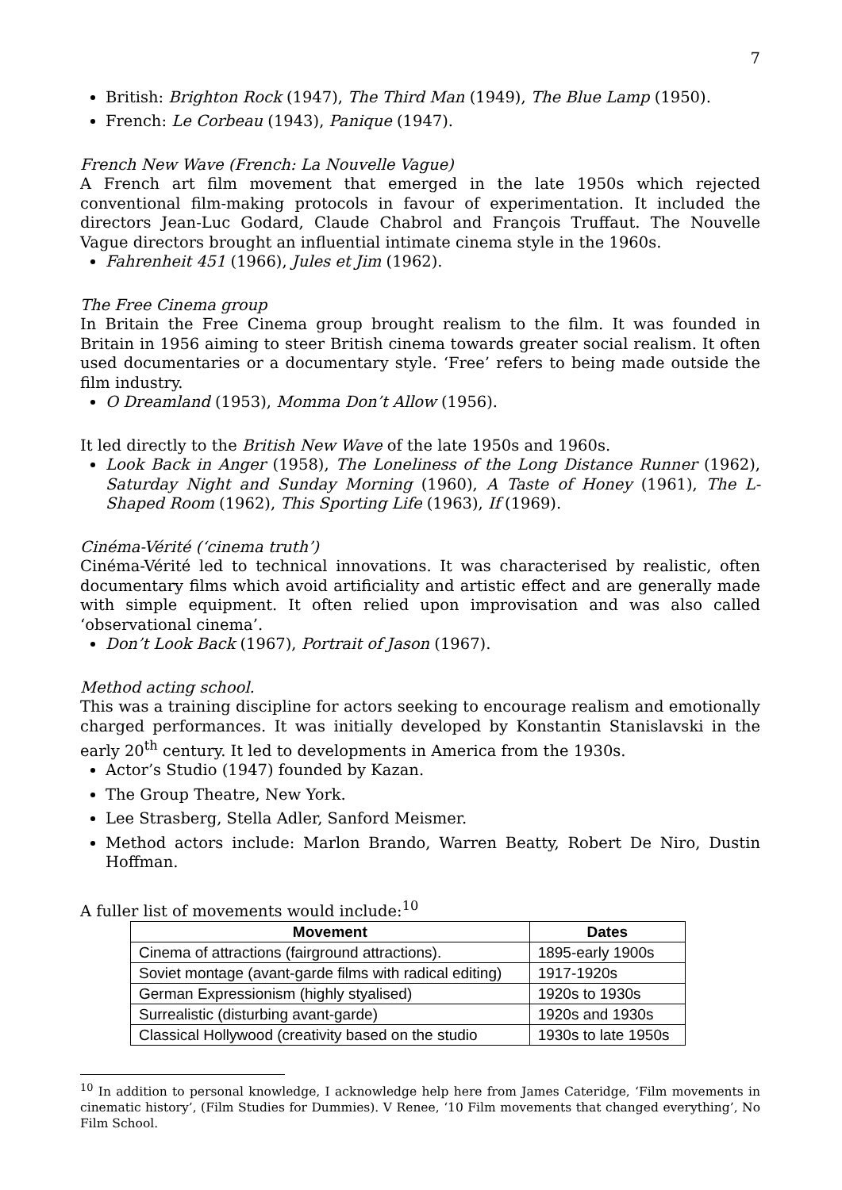7
British: Brighton Rock (1947), The Third Man (1949), The Blue Lamp (1950).
French: Le Corbeau (1943), Panique (1947).
French New Wave (French: La Nouvelle Vague)
A French art film movement that emerged in the late 1950s which rejected conventional film-making protocols in favour of experimentation. It included the directors Jean-Luc Godard, Claude Chabrol and François Truffaut. The Nouvelle Vague directors brought an influential intimate cinema style in the 1960s.
Fahrenheit 451 (1966), Jules et Jim (1962).
The Free Cinema group
In Britain the Free Cinema group brought realism to the film. It was founded in Britain in 1956 aiming to steer British cinema towards greater social realism. It often used documentaries or a documentary style. ‘Free’ refers to being made outside the film industry.
O Dreamland (1953), Momma Don’t Allow (1956).
It led directly to the British New Wave of the late 1950s and 1960s.
Look Back in Anger (1958), The Loneliness of the Long Distance Runner (1962), Saturday Night and Sunday Morning (1960), A Taste of Honey (1961), The L-Shaped Room (1962), This Sporting Life (1963), If (1969).
Cinéma-Vérité (‘cinema truth’)
Cinéma-Vérité led to technical innovations. It was characterised by realistic, often documentary films which avoid artificiality and artistic effect and are generally made with simple equipment. It often relied upon improvisation and was also called ‘observational cinema’.
Don’t Look Back (1967), Portrait of Jason (1967).
Method acting school.
This was a training discipline for actors seeking to encourage realism and emotionally charged performances. It was initially developed by Konstantin Stanislavski in the early 20<sup>th</sup> century. It led to developments in America from the 1930s.
Actor’s Studio (1947) founded by Kazan.
The Group Theatre, New York.
Lee Strasberg, Stella Adler, Sanford Meismer.
Method actors include: Marlon Brando, Warren Beatty, Robert De Niro, Dustin Hoffman.
A fuller list of movements would include:<sup>10</sup>
| Movement | Dates |
| --- | --- |
| Cinema of attractions (fairground attractions). | 1895-early 1900s |
| Soviet montage (avant-garde films with radical editing) | 1917-1920s |
| German Expressionism (highly styalised) | 1920s to 1930s |
| Surrealistic (disturbing avant-garde) | 1920s and 1930s |
| Classical Hollywood (creativity based on the studio | 1930s to late 1950s |
<sup>10</sup> In addition to personal knowledge, I acknowledge help here from James Cateridge, ‘Film movements in cinematic history’, (Film Studies for Dummies). V Renee, ‘10 Film movements that changed everything’, No Film School.